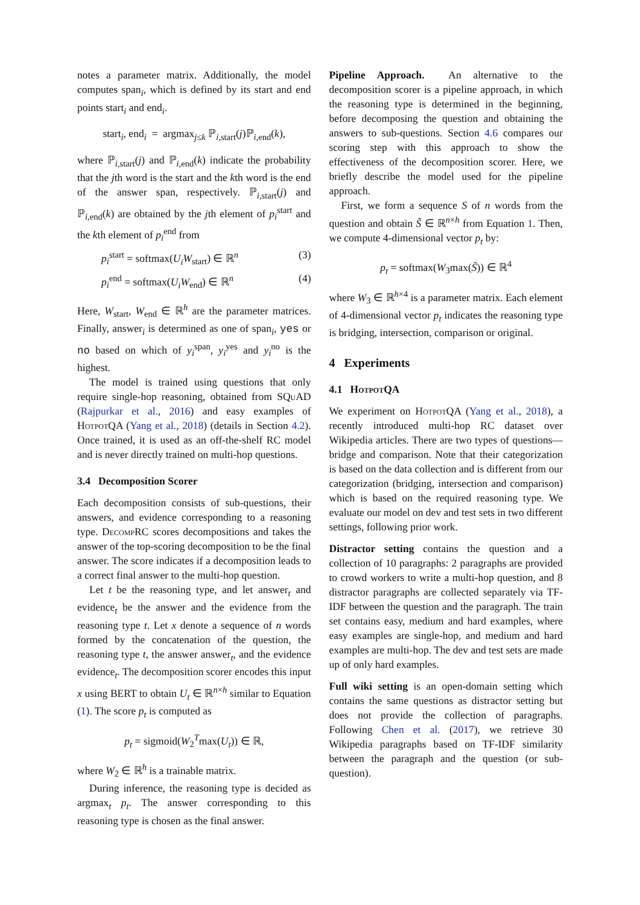notes a parameter matrix. Additionally, the model computes span<sub>i</sub>, which is defined by its start and end points start<sub>i</sub> and end<sub>i</sub>.
start<sub>i</sub>, end<sub>i</sub> = argmax<sub>j≤k</sub> ℙ<sub>i,start</sub>(j)ℙ<sub>i,end</sub>(k),
where ℙ<sub>i,start</sub>(j) and ℙ<sub>i,end</sub>(k) indicate the probability that the jth word is the start and the kth word is the end of the answer span, respectively. ℙ<sub>i,start</sub>(j) and ℙ<sub>i,end</sub>(k) are obtained by the jth element of p<sub>i</sub><sup>start</sup> and the kth element of p<sub>i</sub><sup>end</sup> from
p<sub>i</sub><sup>start</sup> = softmax(U<sub>i</sub>W<sub>start</sub>) ∈ ℝ<sup>n</sup> (3)
p<sub>i</sub><sup>end</sup> = softmax(U<sub>i</sub>W<sub>end</sub>) ∈ ℝ<sup>n</sup> (4)
Here, W<sub>start</sub>, W<sub>end</sub> ∈ ℝ<sup>h</sup> are the parameter matrices. Finally, answer<sub>i</sub> is determined as one of span<sub>i</sub>, yes or no based on which of y<sub>i</sub><sup>span</sup>, y<sub>i</sub><sup>yes</sup> and y<sub>i</sub><sup>no</sup> is the highest.
The model is trained using questions that only require single-hop reasoning, obtained from SQuAD (Rajpurkar et al., 2016) and easy examples of Hotpot QA (Yang et al., 2018) (details in Section 4.2). Once trained, it is used as an off-the-shelf RC model and is never directly trained on multi-hop questions.
3.4 Decomposition Scorer
Each decomposition consists of sub-questions, their answers, and evidence corresponding to a reasoning type. Decomp RC scores decompositions and takes the answer of the top-scoring decomposition to be the final answer. The score indicates if a decomposition leads to a correct final answer to the multi-hop question.
Let t be the reasoning type, and let answer<sub>t</sub> and evidence<sub>t</sub> be the answer and the evidence from the reasoning type t. Let x denote a sequence of n words formed by the concatenation of the question, the reasoning type t, the answer answer<sub>t</sub>, and the evidence evidence<sub>t</sub>. The decomposition scorer encodes this input x using BERT to obtain U<sub>t</sub> ∈ ℝ<sup>n×h</sup> similar to Equation (1). The score p<sub>t</sub> is computed as
p<sub>t</sub> = sigmoid(W<sub>2</sub><sup>T</sup>max(U<sub>t</sub>)) ∈ ℝ,
where W<sub>2</sub> ∈ ℝ<sup>h</sup> is a trainable matrix.
During inference, the reasoning type is decided as argmax<sub>t</sub> p<sub>t</sub>. The answer corresponding to this reasoning type is chosen as the final answer.
Pipeline Approach. An alternative to the decomposition scorer is a pipeline approach, in which the reasoning type is determined in the beginning, before decomposing the question and obtaining the answers to sub-questions. Section 4.6 compares our scoring step with this approach to show the effectiveness of the decomposition scorer. Here, we briefly describe the model used for the pipeline approach.
First, we form a sequence S of n words from the question and obtain S̃ ∈ ℝ<sup>n×h</sup> from Equation 1. Then, we compute 4-dimensional vector p<sub>t</sub> by:
p<sub>t</sub> = softmax(W<sub>3</sub>max(S̃)) ∈ ℝ<sup>4</sup>
where W<sub>3</sub> ∈ ℝ<sup>h×4</sup> is a parameter matrix. Each element of 4-dimensional vector p<sub>t</sub> indicates the reasoning type is bridging, intersection, comparison or original.
4 Experiments
4.1 Hotpot QA
We experiment on Hotpot QA (Yang et al., 2018), a recently introduced multi-hop RC dataset over Wikipedia articles. There are two types of questions—bridge and comparison. Note that their categorization is based on the data collection and is different from our categorization (bridging, intersection and comparison) which is based on the required reasoning type. We evaluate our model on dev and test sets in two different settings, following prior work.
Distractor setting contains the question and a collection of 10 paragraphs: 2 paragraphs are provided to crowd workers to write a multi-hop question, and 8 distractor paragraphs are collected separately via TF-IDF between the question and the paragraph. The train set contains easy, medium and hard examples, where easy examples are single-hop, and medium and hard examples are multi-hop. The dev and test sets are made up of only hard examples.
Full wiki setting is an open-domain setting which contains the same questions as distractor setting but does not provide the collection of paragraphs. Following Chen et al. (2017), we retrieve 30 Wikipedia paragraphs based on TF-IDF similarity between the paragraph and the question (or sub-question).